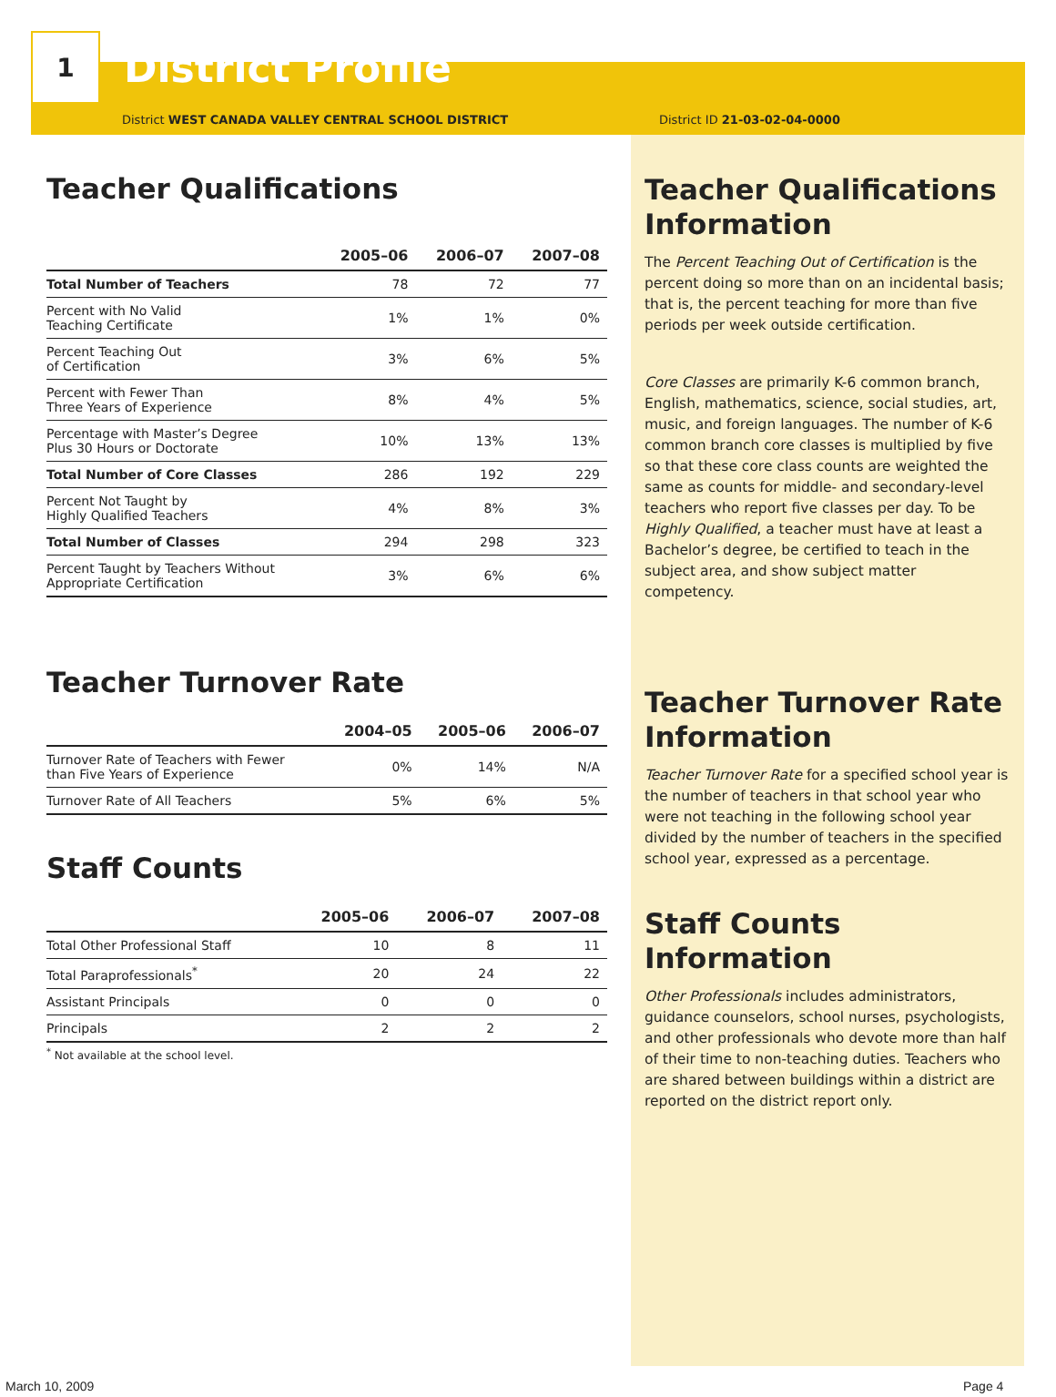1
District Profile
District WEST CANADA VALLEY CENTRAL SCHOOL DISTRICT District ID 21-03-02-04-0000
Teacher Qualifications
| | 2005–06 | 2006–07 | 2007–08 |
| --- | --- | --- | --- |
| Total Number of Teachers | 78 | 72 | 77 |
| Percent with No Valid Teaching Certificate | 1% | 1% | 0% |
| Percent Teaching Out of Certification | 3% | 6% | 5% |
| Percent with Fewer Than Three Years of Experience | 8% | 4% | 5% |
| Percentage with Master’s Degree Plus 30 Hours or Doctorate | 10% | 13% | 13% |
| Total Number of Core Classes | 286 | 192 | 229 |
| Percent Not Taught by Highly Qualified Teachers | 4% | 8% | 3% |
| Total Number of Classes | 294 | 298 | 323 |
| Percent Taught by Teachers Without Appropriate Certification | 3% | 6% | 6% |
Teacher Turnover Rate
| | 2004–05 | 2005–06 | 2006–07 |
| --- | --- | --- | --- |
| Turnover Rate of Teachers with Fewer than Five Years of Experience | 0% | 14% | N/A |
| Turnover Rate of All Teachers | 5% | 6% | 5% |
Staff Counts
| | 2005–06 | 2006–07 | 2007–08 |
| --- | --- | --- | --- |
| Total Other Professional Staff | 10 | 8 | 11 |
| Total Paraprofessionals<sup>*</sup> | 20 | 24 | 22 |
| Assistant Principals | 0 | 0 | 0 |
| Principals | 2 | 2 | 2 |
<sup>*</sup> Not available at the school level.
Teacher Qualifications Information
The Percent Teaching Out of Certification is the percent doing so more than on an incidental basis; that is, the percent teaching for more than five periods per week outside certification.
Core Classes are primarily K-6 common branch, English, mathematics, science, social studies, art, music, and foreign languages. The number of K-6 common branch core classes is multiplied by five so that these core class counts are weighted the same as counts for middle- and secondary-level teachers who report five classes per day. To be Highly Qualified, a teacher must have at least a Bachelor’s degree, be certified to teach in the subject area, and show subject matter competency.
Teacher Turnover Rate Information
Teacher Turnover Rate for a specified school year is the number of teachers in that school year who were not teaching in the following school year divided by the number of teachers in the specified school year, expressed as a percentage.
Staff Counts Information
Other Professionals includes administrators, guidance counselors, school nurses, psychologists, and other professionals who devote more than half of their time to non-teaching duties. Teachers who are shared between buildings within a district are reported on the district report only.
March 10, 2009 Page 4